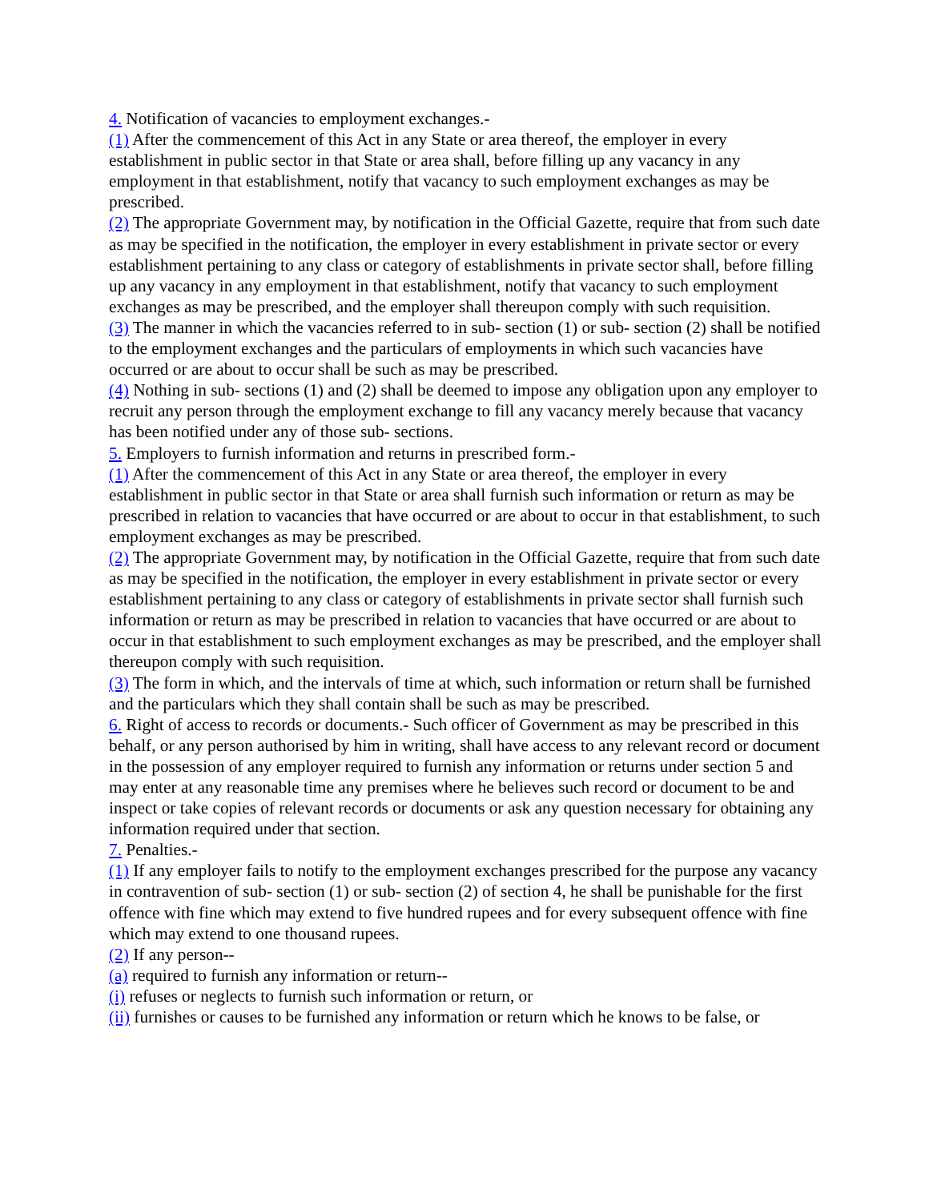4. Notification of vacancies to employment exchanges.-
(1) After the commencement of this Act in any State or area thereof, the employer in every establishment in public sector in that State or area shall, before filling up any vacancy in any employment in that establishment, notify that vacancy to such employment exchanges as may be prescribed.
(2) The appropriate Government may, by notification in the Official Gazette, require that from such date as may be specified in the notification, the employer in every establishment in private sector or every establishment pertaining to any class or category of establishments in private sector shall, before filling up any vacancy in any employment in that establishment, notify that vacancy to such employment exchanges as may be prescribed, and the employer shall thereupon comply with such requisition.
(3) The manner in which the vacancies referred to in sub- section (1) or sub- section (2) shall be notified to the employment exchanges and the particulars of employments in which such vacancies have occurred or are about to occur shall be such as may be prescribed.
(4) Nothing in sub- sections (1) and (2) shall be deemed to impose any obligation upon any employer to recruit any person through the employment exchange to fill any vacancy merely because that vacancy has been notified under any of those sub- sections.
5. Employers to furnish information and returns in prescribed form.-
(1) After the commencement of this Act in any State or area thereof, the employer in every establishment in public sector in that State or area shall furnish such information or return as may be prescribed in relation to vacancies that have occurred or are about to occur in that establishment, to such employment exchanges as may be prescribed.
(2) The appropriate Government may, by notification in the Official Gazette, require that from such date as may be specified in the notification, the employer in every establishment in private sector or every establishment pertaining to any class or category of establishments in private sector shall furnish such information or return as may be prescribed in relation to vacancies that have occurred or are about to occur in that establishment to such employment exchanges as may be prescribed, and the employer shall thereupon comply with such requisition.
(3) The form in which, and the intervals of time at which, such information or return shall be furnished and the particulars which they shall contain shall be such as may be prescribed.
6. Right of access to records or documents.- Such officer of Government as may be prescribed in this behalf, or any person authorised by him in writing, shall have access to any relevant record or document in the possession of any employer required to furnish any information or returns under section 5 and may enter at any reasonable time any premises where he believes such record or document to be and inspect or take copies of relevant records or documents or ask any question necessary for obtaining any information required under that section.
7. Penalties.-
(1) If any employer fails to notify to the employment exchanges prescribed for the purpose any vacancy in contravention of sub- section (1) or sub- section (2) of section 4, he shall be punishable for the first offence with fine which may extend to five hundred rupees and for every subsequent offence with fine which may extend to one thousand rupees.
(2) If any person--
(a) required to furnish any information or return--
(i) refuses or neglects to furnish such information or return, or
(ii) furnishes or causes to be furnished any information or return which he knows to be false, or